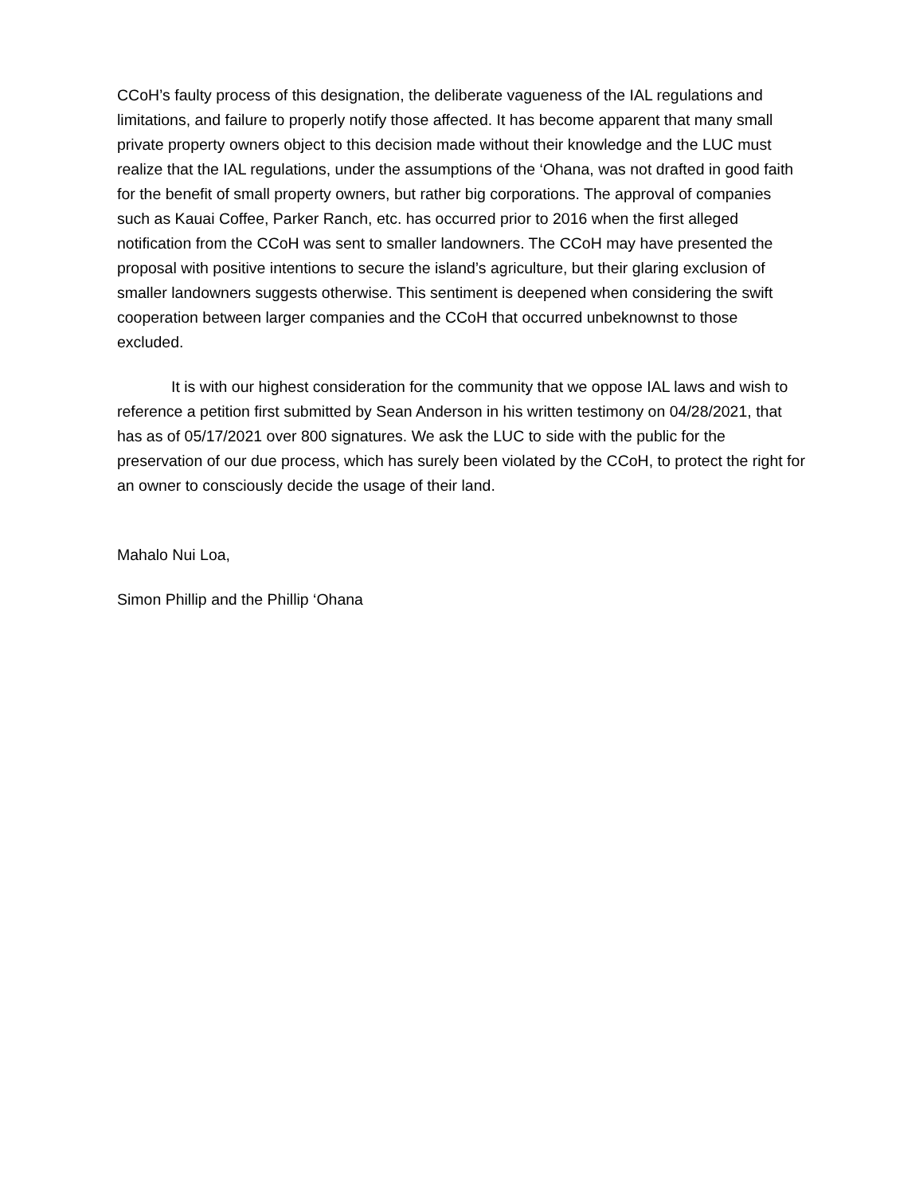CCoH’s faulty process of this designation, the deliberate vagueness of the IAL regulations and limitations, and failure to properly notify those affected. It has become apparent that many small private property owners object to this decision made without their knowledge and the LUC must realize that the IAL regulations, under the assumptions of the ‘Ohana, was not drafted in good faith for the benefit of small property owners, but rather big corporations. The approval of companies such as Kauai Coffee, Parker Ranch, etc. has occurred prior to 2016 when the first alleged notification from the CCoH was sent to smaller landowners. The CCoH may have presented the proposal with positive intentions to secure the island’s agriculture, but their glaring exclusion of smaller landowners suggests otherwise. This sentiment is deepened when considering the swift cooperation between larger companies and the CCoH that occurred unbeknownst to those excluded.
It is with our highest consideration for the community that we oppose IAL laws and wish to reference a petition first submitted by Sean Anderson in his written testimony on 04/28/2021, that has as of 05/17/2021 over 800 signatures. We ask the LUC to side with the public for the preservation of our due process, which has surely been violated by the CCoH, to protect the right for an owner to consciously decide the usage of their land.
Mahalo Nui Loa,
Simon Phillip and the Phillip ‘Ohana